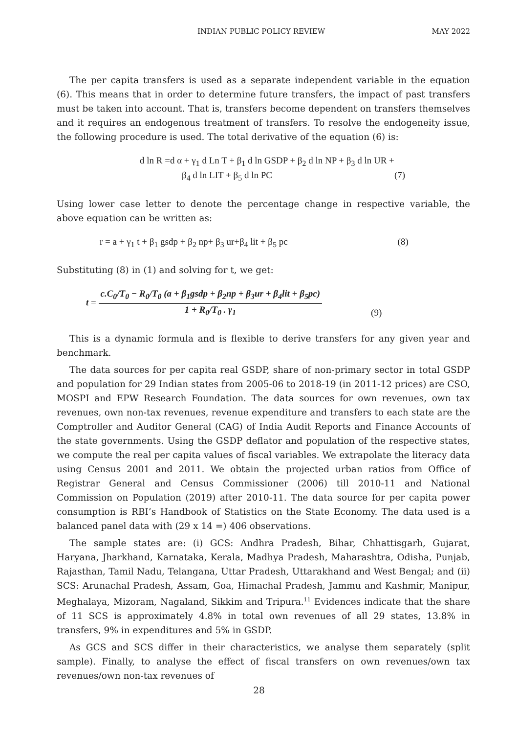INDIAN PUBLIC POLICY REVIEW MAY 2022
The per capita transfers is used as a separate independent variable in the equation (6). This means that in order to determine future transfers, the impact of past transfers must be taken into account. That is, transfers become dependent on transfers themselves and it requires an endogenous treatment of transfers. To resolve the endogeneity issue, the following procedure is used. The total derivative of the equation (6) is:
d ln R =d α + γ<sub>1</sub> d Ln T + β<sub>1</sub> d ln GSDP + β<sub>2</sub> d ln NP + β<sub>3</sub> d ln UR +
β<sub>4</sub> d ln LIT + β<sub>5</sub> d ln PC (7)
Using lower case letter to denote the percentage change in respective variable, the above equation can be written as:
r = a + γ<sub>1</sub> t + β<sub>1</sub> gsdp + β<sub>2</sub> np+ β<sub>3</sub> ur+β<sub>4</sub> lit + β<sub>5</sub> pc (8)
Substituting (8) in (1) and solving for t, we get:
t =
c.C<sub>0</sub>/T<sub>0</sub> − R<sub>0</sub>/T<sub>0</sub> (a + β<sub>1</sub>gsdp + β<sub>2</sub>np + β<sub>3</sub>ur + β<sub>4</sub>lit + β<sub>5</sub>pc)
1 + R<sub>0</sub>/T<sub>0</sub> . γ<sub>1</sub>
(9)
This is a dynamic formula and is flexible to derive transfers for any given year and benchmark.
The data sources for per capita real GSDP, share of non-primary sector in total GSDP and population for 29 Indian states from 2005-06 to 2018-19 (in 2011-12 prices) are CSO, MOSPI and EPW Research Foundation. The data sources for own revenues, own tax revenues, own non-tax revenues, revenue expenditure and transfers to each state are the Comptroller and Auditor General (CAG) of India Audit Reports and Finance Accounts of the state governments. Using the GSDP deflator and population of the respective states, we compute the real per capita values of fiscal variables. We extrapolate the literacy data using Census 2001 and 2011. We obtain the projected urban ratios from Office of Registrar General and Census Commissioner (2006) till 2010-11 and National Commission on Population (2019) after 2010-11. The data source for per capita power consumption is RBI’s Handbook of Statistics on the State Economy. The data used is a balanced panel data with (29 x 14 =) 406 observations.
The sample states are: (i) GCS: Andhra Pradesh, Bihar, Chhattisgarh, Gujarat, Haryana, Jharkhand, Karnataka, Kerala, Madhya Pradesh, Maharashtra, Odisha, Punjab, Rajasthan, Tamil Nadu, Telangana, Uttar Pradesh, Uttarakhand and West Bengal; and (ii) SCS: Arunachal Pradesh, Assam, Goa, Himachal Pradesh, Jammu and Kashmir, Manipur, Meghalaya, Mizoram, Nagaland, Sikkim and Tripura.<sup>11</sup> Evidences indicate that the share of 11 SCS is approximately 4.8% in total own revenues of all 29 states, 13.8% in transfers, 9% in expenditures and 5% in GSDP.
As GCS and SCS differ in their characteristics, we analyse them separately (split sample). Finally, to analyse the effect of fiscal transfers on own revenues/own tax revenues/own non-tax revenues of
28